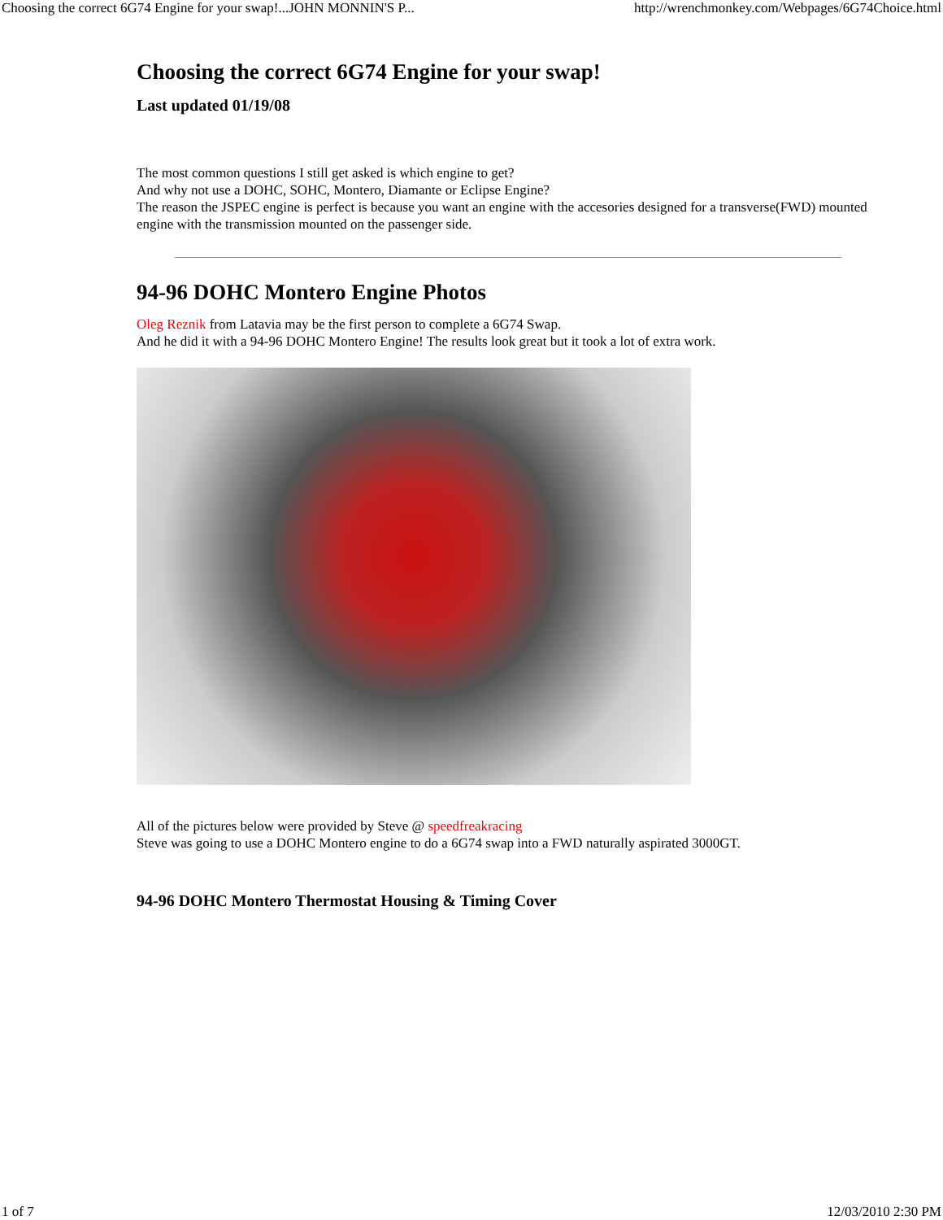Choosing the correct 6G74 Engine for your swap!...JOHN MONNIN'S P... http://wrenchmonkey.com/Webpages/6G74Choice.html
Choosing the correct 6G74 Engine for your swap!
Last updated 01/19/08
The most common questions I still get asked is which engine to get?
And why not use a DOHC, SOHC, Montero, Diamante or Eclipse Engine?
The reason the JSPEC engine is perfect is because you want an engine with the accesories designed for a transverse(FWD) mounted engine with the transmission mounted on the passenger side.
94-96 DOHC Montero Engine Photos
Oleg Reznik from Latavia may be the first person to complete a 6G74 Swap.
And he did it with a 94-96 DOHC Montero Engine! The results look great but it took a lot of extra work.
All of the pictures below were provided by Steve @ speedfreakracing
Steve was going to use a DOHC Montero engine to do a 6G74 swap into a FWD naturally aspirated 3000GT.
94-96 DOHC Montero Thermostat Housing & Timing Cover
1 of 7 12/03/2010 2:30 PM